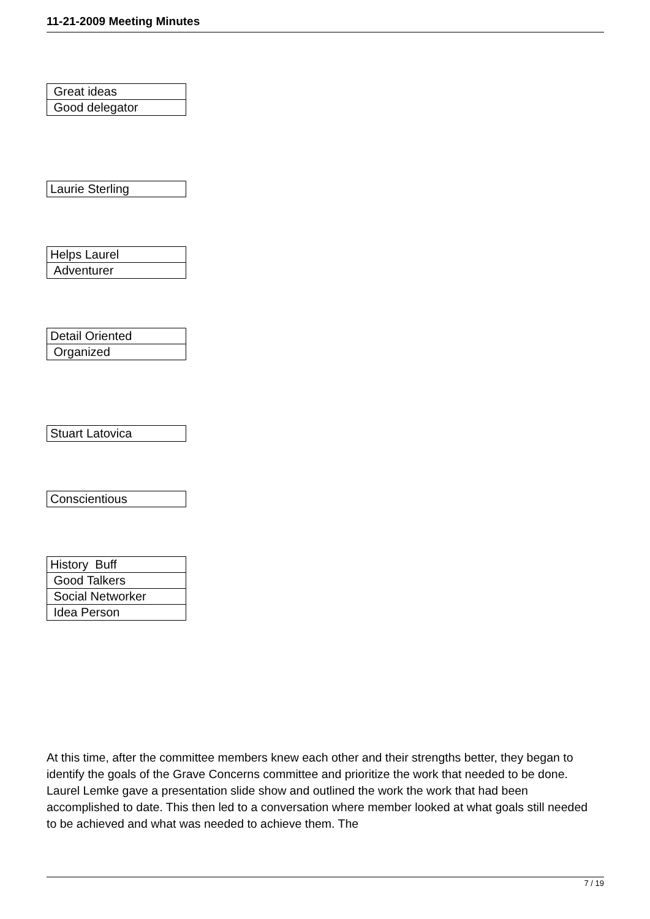11-21-2009 Meeting Minutes
| Great ideas |
| Good delegator |
| Laurie Sterling |
| Helps Laurel |
| Adventurer |
| Detail Oriented |
| Organized |
| Stuart Latovica |
| Conscientious |
| History Buff |
| Good Talkers |
| Social Networker |
| Idea Person |
At this time, after the committee members knew each other and their strengths better, they began to identify the goals of the Grave Concerns committee and prioritize the work that needed to be done. Laurel Lemke gave a presentation slide show and outlined the work the work that had been accomplished to date. This then led to a conversation where member looked at what goals still needed to be achieved and what was needed to achieve them. The
7 / 19